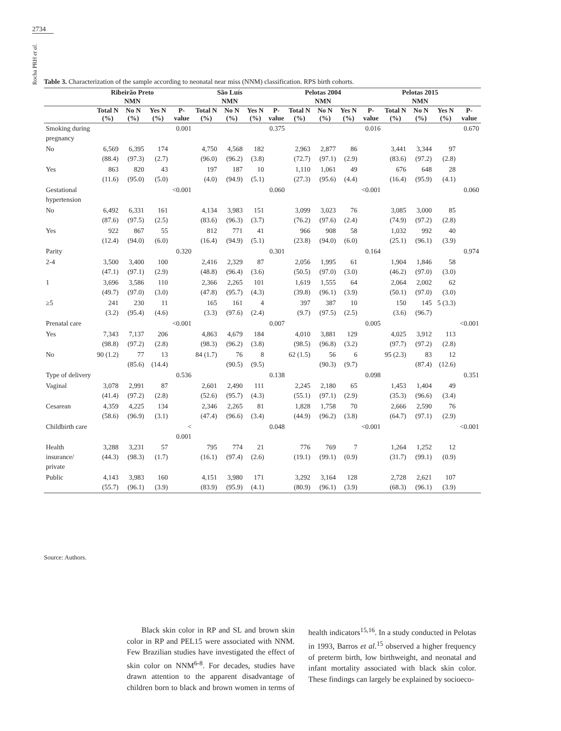2734
Rocha PRH et al.
Table 3. Characterization of the sample according to neonatal near miss (NNM) classification. RPS birth cohorts.
| | Ribeirão Preto | | | | São Luís | | | | Pelotas 2004 | | | | Pelotas 2015 | | | |
| --- | --- | --- | --- | --- | --- | --- | --- | --- | --- | --- | --- | --- | --- | --- | --- | --- |
| | NMN | | | | NMN | | | | NMN | | | | NMN | | | |
| | Total N (%) | No N (%) | Yes N (%) | P-value | Total N (%) | No N (%) | Yes N (%) | P-value | Total N (%) | No N (%) | Yes N (%) | P-value | Total N (%) | No N (%) | Yes N (%) | P-value |
| Smoking during pregnancy | | | | 0.001 | | | | 0.375 | | | | 0.016 | | | | 0.670 |
| No | 6,569 (88.4) | 6,395 (97.3) | 174 (2.7) | | 4,750 (96.0) | 4,568 (96.2) | 182 (3.8) | | 2,963 (72.7) | 2,877 (97.1) | 86 (2.9) | | 3,441 (83.6) | 3,344 (97.2) | 97 (2.8) | |
| Yes | 863 (11.6) | 820 (95.0) | 43 (5.0) | | 197 (4.0) | 187 (94.9) | 10 (5.1) | | 1,110 (27.3) | 1,061 (95.6) | 49 (4.4) | | 676 (16.4) | 648 (95.9) | 28 (4.1) | |
| Gestational hypertension | | | | <0.001 | | | | 0.060 | | | | <0.001 | | | | 0.060 |
| No | 6,492 (87.6) | 6,331 (97.5) | 161 (2.5) | | 4,134 (83.6) | 3,983 (96.3) | 151 (3.7) | | 3,099 (76.2) | 3,023 (97.6) | 76 (2.4) | | 3,085 (74.9) | 3,000 (97.2) | 85 (2.8) | |
| Yes | 922 (12.4) | 867 (94.0) | 55 (6.0) | | 812 (16.4) | 771 (94.9) | 41 (5.1) | | 966 (23.8) | 908 (94.0) | 58 (6.0) | | 1,032 (25.1) | 992 (96.1) | 40 (3.9) | |
| Parity | | | | 0.320 | | | | 0.301 | | | | 0.164 | | | | 0.974 |
| 2-4 | 3,500 (47.1) | 3,400 (97.1) | 100 (2.9) | | 2,416 (48.8) | 2,329 (96.4) | 87 (3.6) | | 2,056 (50.5) | 1,995 (97.0) | 61 (3.0) | | 1,904 (46.2) | 1,846 (97.0) | 58 (3.0) | |
| 1 | 3,696 (49.7) | 3,586 (97.0) | 110 (3.0) | | 2,366 (47.8) | 2,265 (95.7) | 101 (4.3) | | 1,619 (39.8) | 1,555 (96.1) | 64 (3.9) | | 2,064 (50.1) | 2,002 (97.0) | 62 (3.0) | |
| ≥5 | 241 (3.2) | 230 (95.4) | 11 (4.6) | | 165 (3.3) | 161 (97.6) | 4 (2.4) | | 397 (9.7) | 387 (97.5) | 10 (2.5) | | 150 (3.6) | 145 (96.7) | 5 (3.3) | |
| Prenatal care | | | | <0.001 | | | | 0.007 | | | | 0.005 | | | | <0.001 |
| Yes | 7,343 (98.8) | 7,137 (97.2) | 206 (2.8) | | 4,863 (98.3) | 4,679 (96.2) | 184 (3.8) | | 4,010 (98.5) | 3,881 (96.8) | 129 (3.2) | | 4,025 (97.7) | 3,912 (97.2) | 113 (2.8) | |
| No | 90 (1.2) | 77 (85.6) | 13 (14.4) | | 84 (1.7) | 76 (90.5) | 8 (9.5) | | 62 (1.5) | 56 (90.3) | 6 (9.7) | | 95 (2.3) | 83 (87.4) | 12 (12.6) | |
| Type of delivery | | | | 0.536 | | | | 0.138 | | | | 0.098 | | | | 0.351 |
| Vaginal | 3,078 (41.4) | 2,991 (97.2) | 87 (2.8) | | 2,601 (52.6) | 2,490 (95.7) | 111 (4.3) | | 2,245 (55.1) | 2,180 (97.1) | 65 (2.9) | | 1,453 (35.3) | 1,404 (96.6) | 49 (3.4) | |
| Cesarean | 4,359 (58.6) | 4,225 (96.9) | 134 (3.1) | | 2,346 (47.4) | 2,265 (96.6) | 81 (3.4) | | 1,828 (44.9) | 1,758 (96.2) | 70 (3.8) | | 2,666 (64.7) | 2,590 (97.1) | 76 (2.9) | |
| Childbirth care | | | | < 0.001 | | | | 0.048 | | | | <0.001 | | | | <0.001 |
| Health insurance/ private | 3,288 (44.3) | 3,231 (98.3) | 57 (1.7) | | 795 (16.1) | 774 (97.4) | 21 (2.6) | | 776 (19.1) | 769 (99.1) | 7 (0.9) | | 1,264 (31.7) | 1,252 (99.1) | 12 (0.9) | |
| Public | 4,143 (55.7) | 3,983 (96.1) | 160 (3.9) | | 4,151 (83.9) | 3,980 (95.9) | 171 (4.1) | | 3,292 (80.9) | 3,164 (96.1) | 128 (3.9) | | 2,728 (68.3) | 2,621 (96.1) | 107 (3.9) | |
Source: Authors.
Black skin color in RP and SL and brown skin color in RP and PEL15 were associated with NNM. Few Brazilian studies have investigated the effect of skin color on NNM<sup>6-8</sup>. For decades, studies have drawn attention to the apparent disadvantage of children born to black and brown women in terms of health indicators<sup>15,16</sup>. In a study conducted in Pelotas in 1993, Barros et al.<sup>15</sup> observed a higher frequency of preterm birth, low birthweight, and neonatal and infant mortality associated with black skin color. These findings can largely be explained by socioeco-